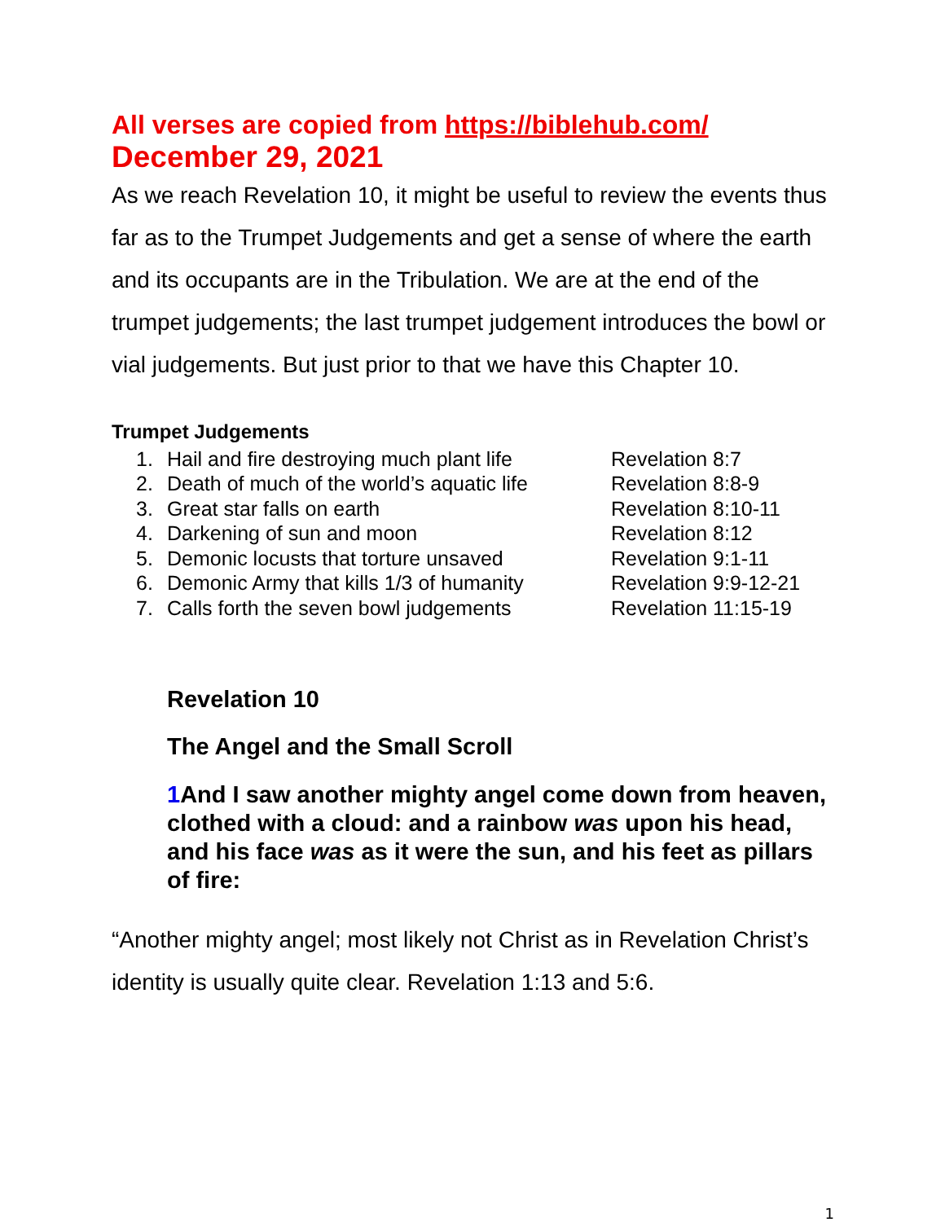All verses are copied from https://biblehub.com/
December 29, 2021
As we reach Revelation 10, it might be useful to review the events thus far as to the Trumpet Judgements and get a sense of where the earth and its occupants are in the Tribulation. We are at the end of the trumpet judgements; the last trumpet judgement introduces the bowl or vial judgements. But just prior to that we have this Chapter 10.
Trumpet Judgements
| 1. | Hail and fire destroying much plant life | Revelation 8:7 |
| 2. | Death of much of the world’s aquatic life | Revelation 8:8-9 |
| 3. | Great star falls on earth | Revelation 8:10-11 |
| 4. | Darkening of sun and moon | Revelation 8:12 |
| 5. | Demonic locusts that torture unsaved | Revelation 9:1-11 |
| 6. | Demonic Army that kills 1/3 of humanity | Revelation 9:9-12-21 |
| 7. | Calls forth the seven bowl judgements | Revelation 11:15-19 |
Revelation 10
The Angel and the Small Scroll
1 And I saw another mighty angel come down from heaven, clothed with a cloud: and a rainbow was upon his head, and his face was as it were the sun, and his feet as pillars of fire:
“Another mighty angel; most likely not Christ as in Revelation Christ’s identity is usually quite clear. Revelation 1:13 and 5:6.
1